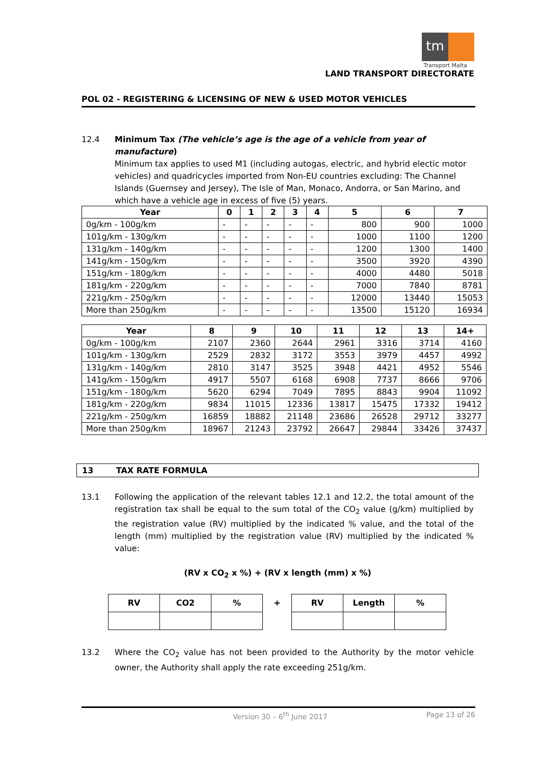tm
Transport Malta
LAND TRANSPORT DIRECTORATE
POL 02 - REGISTERING & LICENSING OF NEW & USED MOTOR VEHICLES
12.4 Minimum Tax (The vehicle’s age is the age of a vehicle from year of manufacture)
Minimum tax applies to used M1 (including autogas, electric, and hybrid electic motor vehicles) and quadricycles imported from Non-EU countries excluding: The Channel Islands (Guernsey and Jersey), The Isle of Man, Monaco, Andorra, or San Marino, and which have a vehicle age in excess of five (5) years.
| Year | 0 | 1 | 2 | 3 | 4 | 5 | 6 | 7 |
| --- | --- | --- | --- | --- | --- | --- | --- | --- |
| 0g/km - 100g/km | - | - | - | - | - | 800 | 900 | 1000 |
| 101g/km - 130g/km | - | - | - | - | - | 1000 | 1100 | 1200 |
| 131g/km - 140g/km | - | - | - | - | - | 1200 | 1300 | 1400 |
| 141g/km - 150g/km | - | - | - | - | - | 3500 | 3920 | 4390 |
| 151g/km - 180g/km | - | - | - | - | - | 4000 | 4480 | 5018 |
| 181g/km - 220g/km | - | - | - | - | - | 7000 | 7840 | 8781 |
| 221g/km - 250g/km | - | - | - | - | - | 12000 | 13440 | 15053 |
| More than 250g/km | - | - | - | - | - | 13500 | 15120 | 16934 |
| Year | 8 | 9 | 10 | 11 | 12 | 13 | 14+ |
| --- | --- | --- | --- | --- | --- | --- | --- |
| 0g/km - 100g/km | 2107 | 2360 | 2644 | 2961 | 3316 | 3714 | 4160 |
| 101g/km - 130g/km | 2529 | 2832 | 3172 | 3553 | 3979 | 4457 | 4992 |
| 131g/km - 140g/km | 2810 | 3147 | 3525 | 3948 | 4421 | 4952 | 5546 |
| 141g/km - 150g/km | 4917 | 5507 | 6168 | 6908 | 7737 | 8666 | 9706 |
| 151g/km - 180g/km | 5620 | 6294 | 7049 | 7895 | 8843 | 9904 | 11092 |
| 181g/km - 220g/km | 9834 | 11015 | 12336 | 13817 | 15475 | 17332 | 19412 |
| 221g/km - 250g/km | 16859 | 18882 | 21148 | 23686 | 26528 | 29712 | 33277 |
| More than 250g/km | 18967 | 21243 | 23792 | 26647 | 29844 | 33426 | 37437 |
13 TAX RATE FORMULA
13.1 Following the application of the relevant tables 12.1 and 12.2, the total amount of the registration tax shall be equal to the sum total of the CO<sub>2</sub> value (g/km) multiplied by the registration value (RV) multiplied by the indicated % value, and the total of the length (mm) multiplied by the registration value (RV) multiplied by the indicated % value:
(RV x CO<sub>2</sub> x %) + (RV x length (mm) x %)
| RV | CO2 | % | + | RV | Length | % |
13.2 Where the CO<sub>2</sub> value has not been provided to the Authority by the motor vehicle owner, the Authority shall apply the rate exceeding 251g/km.
Version 30 – 6<sup>th</sup> June 2017 Page 13 of 26